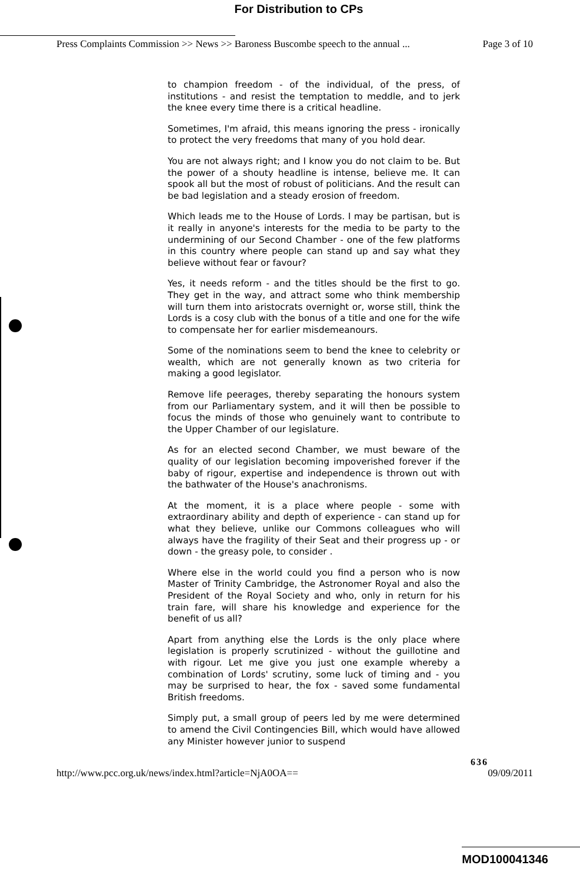For Distribution to CPs
Press Complaints Commission >> News >> Baroness Buscombe speech to the annual ... Page 3 of 10
to champion freedom - of the individual, of the press, of institutions - and resist the temptation to meddle, and to jerk the knee every time there is a critical headline.
Sometimes, I'm afraid, this means ignoring the press - ironically to protect the very freedoms that many of you hold dear.
You are not always right; and I know you do not claim to be. But the power of a shouty headline is intense, believe me. It can spook all but the most of robust of politicians. And the result can be bad legislation and a steady erosion of freedom.
Which leads me to the House of Lords. I may be partisan, but is it really in anyone's interests for the media to be party to the undermining of our Second Chamber - one of the few platforms in this country where people can stand up and say what they believe without fear or favour?
Yes, it needs reform - and the titles should be the first to go. They get in the way, and attract some who think membership will turn them into aristocrats overnight or, worse still, think the Lords is a cosy club with the bonus of a title and one for the wife to compensate her for earlier misdemeanours.
Some of the nominations seem to bend the knee to celebrity or wealth, which are not generally known as two criteria for making a good legislator.
Remove life peerages, thereby separating the honours system from our Parliamentary system, and it will then be possible to focus the minds of those who genuinely want to contribute to the Upper Chamber of our legislature.
As for an elected second Chamber, we must beware of the quality of our legislation becoming impoverished forever if the baby of rigour, expertise and independence is thrown out with the bathwater of the House's anachronisms.
At the moment, it is a place where people - some with extraordinary ability and depth of experience - can stand up for what they believe, unlike our Commons colleagues who will always have the fragility of their Seat and their progress up - or down - the greasy pole, to consider .
Where else in the world could you find a person who is now Master of Trinity Cambridge, the Astronomer Royal and also the President of the Royal Society and who, only in return for his train fare, will share his knowledge and experience for the benefit of us all?
Apart from anything else the Lords is the only place where legislation is properly scrutinized - without the guillotine and with rigour. Let me give you just one example whereby a combination of Lords' scrutiny, some luck of timing and - you may be surprised to hear, the fox - saved some fundamental British freedoms.
Simply put, a small group of peers led by me were determined to amend the Civil Contingencies Bill, which would have allowed any Minister however junior to suspend
636
http://www.pcc.org.uk/news/index.html?article=NjA0OA== 09/09/2011
MOD100041346